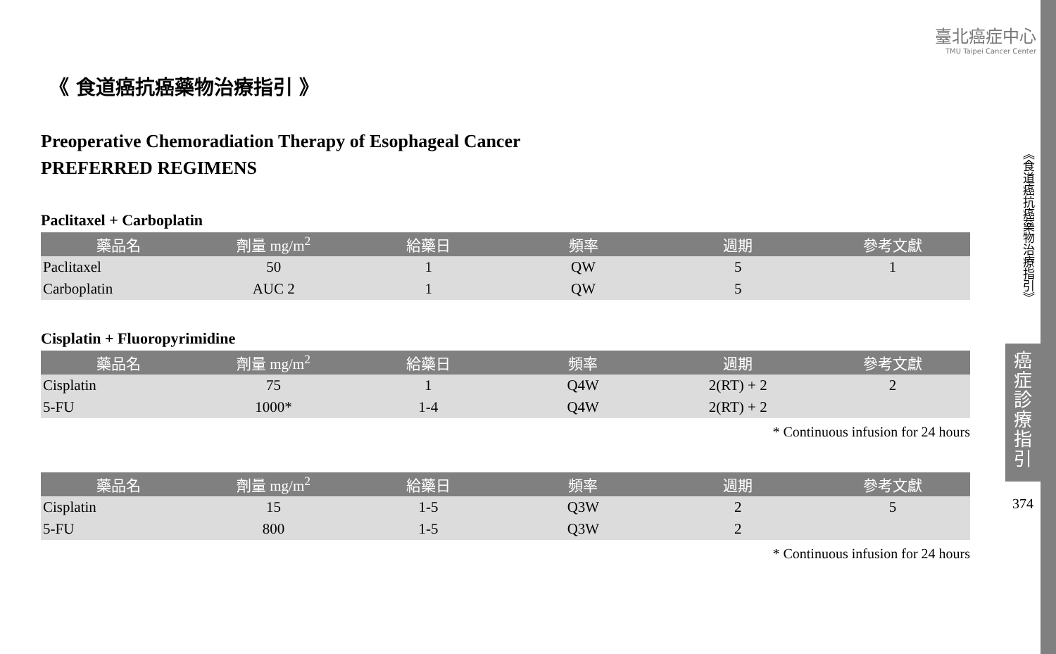臺北癌症中心
TMU Taipei Cancer Center
《食道癌抗癌藥物治療指引》
癌
症
診
療
指
引
374
《 食道癌抗癌藥物治療指引 》
Preoperative Chemoradiation Therapy of Esophageal Cancer
PREFERRED REGIMENS
Paclitaxel + Carboplatin
| 藥品名 | 劑量 mg/m<sup>2</sup> | 給藥日 | 頻率 | 週期 | 參考文獻 |
| --- | --- | --- | --- | --- | --- |
| Paclitaxel | 50 | 1 | QW | 5 | 1 |
| Carboplatin | AUC 2 | 1 | QW | 5 | |
Cisplatin + Fluoropyrimidine
| 藥品名 | 劑量 mg/m<sup>2</sup> | 給藥日 | 頻率 | 週期 | 參考文獻 |
| --- | --- | --- | --- | --- | --- |
| Cisplatin | 75 | 1 | Q4W | 2(RT) + 2 | 2 |
| 5-FU | 1000* | 1-4 | Q4W | 2(RT) + 2 | |
* Continuous infusion for 24 hours
| 藥品名 | 劑量 mg/m<sup>2</sup> | 給藥日 | 頻率 | 週期 | 參考文獻 |
| --- | --- | --- | --- | --- | --- |
| Cisplatin | 15 | 1-5 | Q3W | 2 | 5 |
| 5-FU | 800 | 1-5 | Q3W | 2 | |
* Continuous infusion for 24 hours